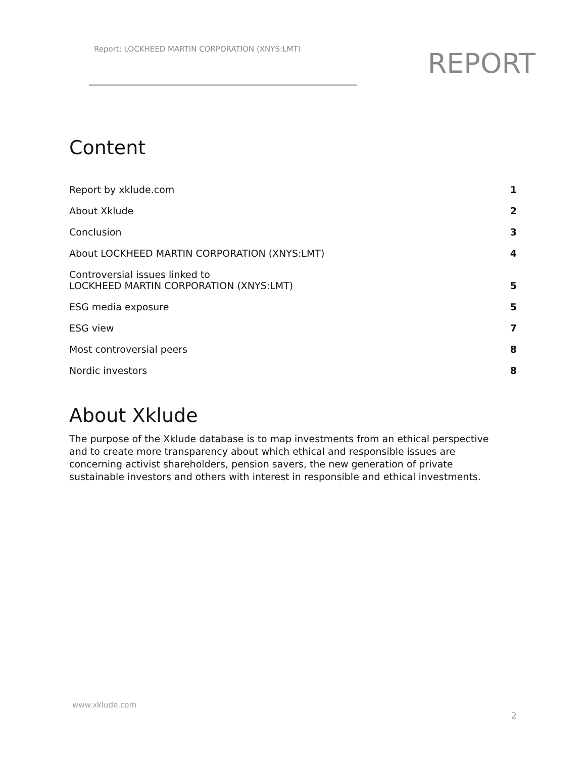Report: LOCKHEED MARTIN CORPORATION (XNYS:LMT)
REPORT
Content
Report by xklude.com 1
About Xklude 2
Conclusion 3
About LOCKHEED MARTIN CORPORATION (XNYS:LMT) 4
Controversial issues linked to
LOCKHEED MARTIN CORPORATION (XNYS:LMT) 5
ESG media exposure 5
ESG view 7
Most controversial peers 8
Nordic investors 8
About Xklude
The purpose of the Xklude database is to map investments from an ethical perspective and to create more transparency about which ethical and responsible issues are concerning activist shareholders, pension savers, the new generation of private sustainable investors and others with interest in responsible and ethical investments.
www.xklude.com
2